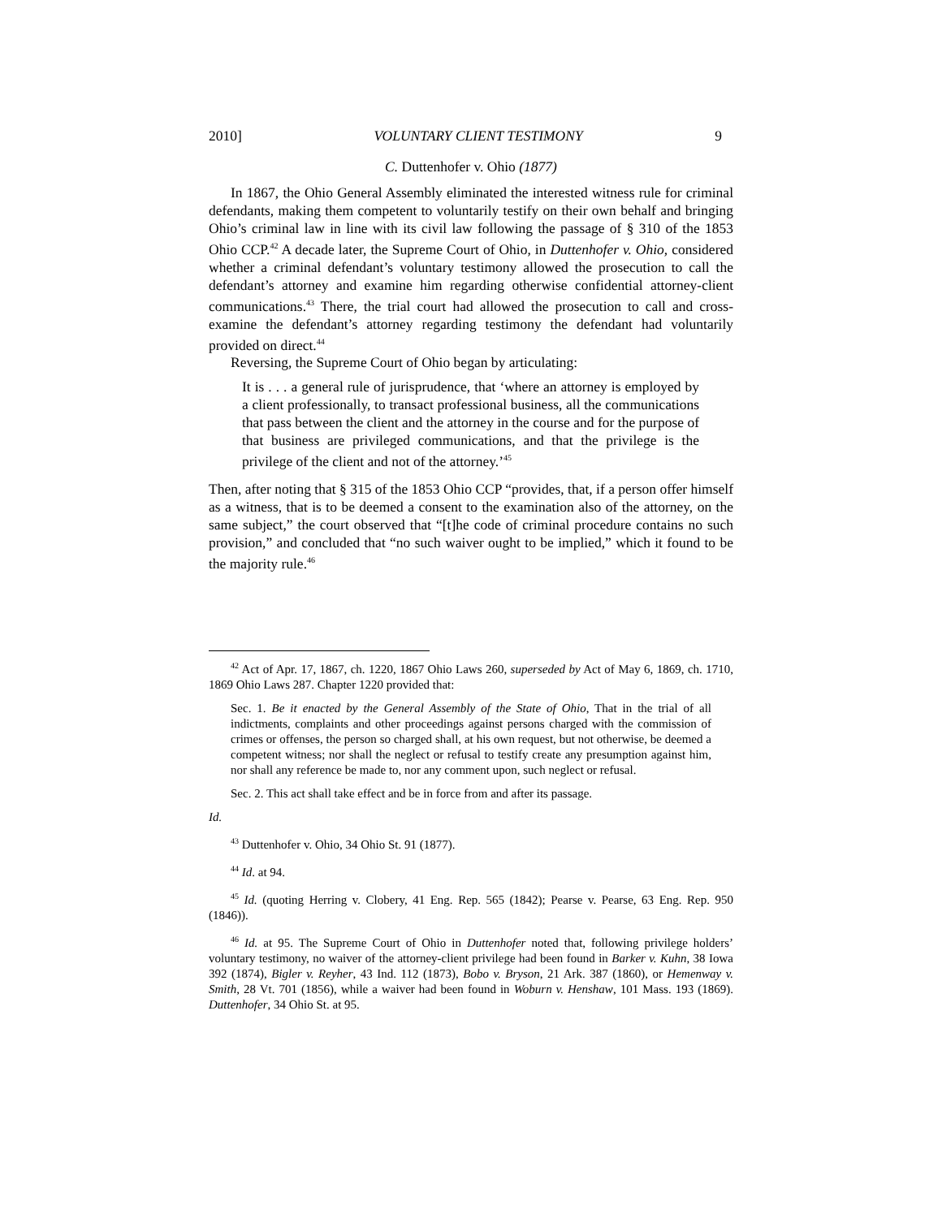2010] VOLUNTARY CLIENT TESTIMONY 9
C. Duttenhofer v. Ohio (1877)
In 1867, the Ohio General Assembly eliminated the interested witness rule for criminal defendants, making them competent to voluntarily testify on their own behalf and bringing Ohio’s criminal law in line with its civil law following the passage of § 310 of the 1853 Ohio CCP.<sup>42</sup> A decade later, the Supreme Court of Ohio, in Duttenhofer v. Ohio, considered whether a criminal defendant’s voluntary testimony allowed the prosecution to call the defendant’s attorney and examine him regarding otherwise confidential attorney-client communications.<sup>43</sup> There, the trial court had allowed the prosecution to call and cross-examine the defendant’s attorney regarding testimony the defendant had voluntarily provided on direct.<sup>44</sup>
Reversing, the Supreme Court of Ohio began by articulating:
It is . . . a general rule of jurisprudence, that ‘where an attorney is employed by a client professionally, to transact professional business, all the communications that pass between the client and the attorney in the course and for the purpose of that business are privileged communications, and that the privilege is the privilege of the client and not of the attorney.’<sup>45</sup>
Then, after noting that § 315 of the 1853 Ohio CCP “provides, that, if a person offer himself as a witness, that is to be deemed a consent to the examination also of the attorney, on the same subject,” the court observed that “[t]he code of criminal procedure contains no such provision,” and concluded that “no such waiver ought to be implied,” which it found to be the majority rule.<sup>46</sup>
<sup>42</sup> Act of Apr. 17, 1867, ch. 1220, 1867 Ohio Laws 260, superseded by Act of May 6, 1869, ch. 1710, 1869 Ohio Laws 287. Chapter 1220 provided that:
Sec. 1. Be it enacted by the General Assembly of the State of Ohio, That in the trial of all indictments, complaints and other proceedings against persons charged with the commission of crimes or offenses, the person so charged shall, at his own request, but not otherwise, be deemed a competent witness; nor shall the neglect or refusal to testify create any presumption against him, nor shall any reference be made to, nor any comment upon, such neglect or refusal.
Sec. 2. This act shall take effect and be in force from and after its passage.
Id.
<sup>43</sup> Duttenhofer v. Ohio, 34 Ohio St. 91 (1877).
<sup>44</sup> Id. at 94.
<sup>45</sup> Id. (quoting Herring v. Clobery, 41 Eng. Rep. 565 (1842); Pearse v. Pearse, 63 Eng. Rep. 950 (1846)).
<sup>46</sup> Id. at 95. The Supreme Court of Ohio in Duttenhofer noted that, following privilege holders’ voluntary testimony, no waiver of the attorney-client privilege had been found in Barker v. Kuhn, 38 Iowa 392 (1874), Bigler v. Reyher, 43 Ind. 112 (1873), Bobo v. Bryson, 21 Ark. 387 (1860), or Hemenway v. Smith, 28 Vt. 701 (1856), while a waiver had been found in Woburn v. Henshaw, 101 Mass. 193 (1869). Duttenhofer, 34 Ohio St. at 95.